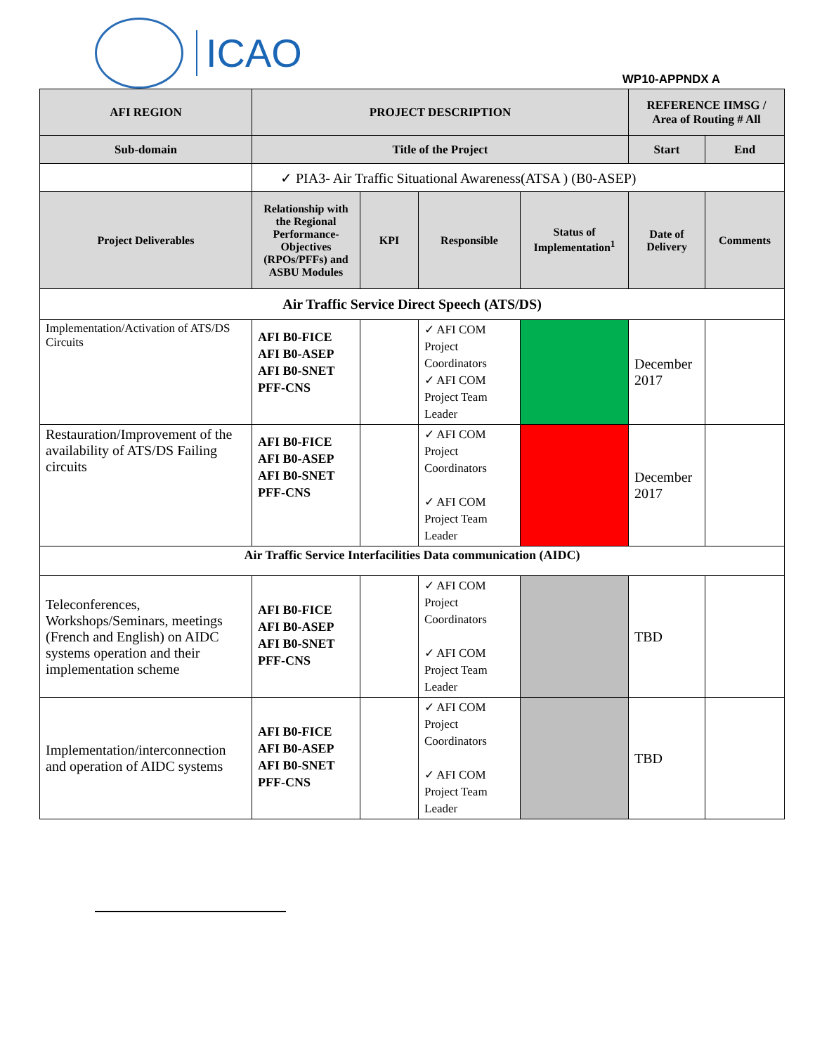ICAO
WP10-APPNDX A
| AFI REGION | PROJECT DESCRIPTION | | | | REFERENCE IIMSG / Area of Routing # All | |
| --- | --- | --- | --- | --- | --- | --- |
| Sub-domain | Title of the Project | | | | Start | End |
| | ✓ PIA3- Air Traffic Situational Awareness(ATSA ) (B0-ASEP) | | | | | |
| Project Deliverables | Relationship with the Regional Performance-Objectives (RPOs/PFFs) and ASBU Modules | KPI | Responsible | Status of Implementation<sup>1</sup> | Date of Delivery | Comments |
| Air Traffic Service Direct Speech (ATS/DS) | | | | | | |
| Implementation/Activation of ATS/DS Circuits | AFI B0-FICE AFI B0-ASEP AFI B0-SNET PFF-CNS | | ✓ AFI COM Project Coordinators ✓ AFI COM Project Team Leader | | December 2017 | |
| Restauration/Improvement of the availability of ATS/DS Failing circuits | AFI B0-FICE AFI B0-ASEP AFI B0-SNET PFF-CNS | | ✓ AFI COM Project Coordinators ✓ AFI COM Project Team Leader | | December 2017 | |
| Air Traffic Service Interfacilities Data communication (AIDC) | | | | | | |
| Teleconferences, Workshops/Seminars, meetings (French and English) on AIDC systems operation and their implementation scheme | AFI B0-FICE AFI B0-ASEP AFI B0-SNET PFF-CNS | | ✓ AFI COM Project Coordinators ✓ AFI COM Project Team Leader | | TBD | |
| Implementation/interconnection and operation of AIDC systems | AFI B0-FICE AFI B0-ASEP AFI B0-SNET PFF-CNS | | ✓ AFI COM Project Coordinators ✓ AFI COM Project Team Leader | | TBD | |